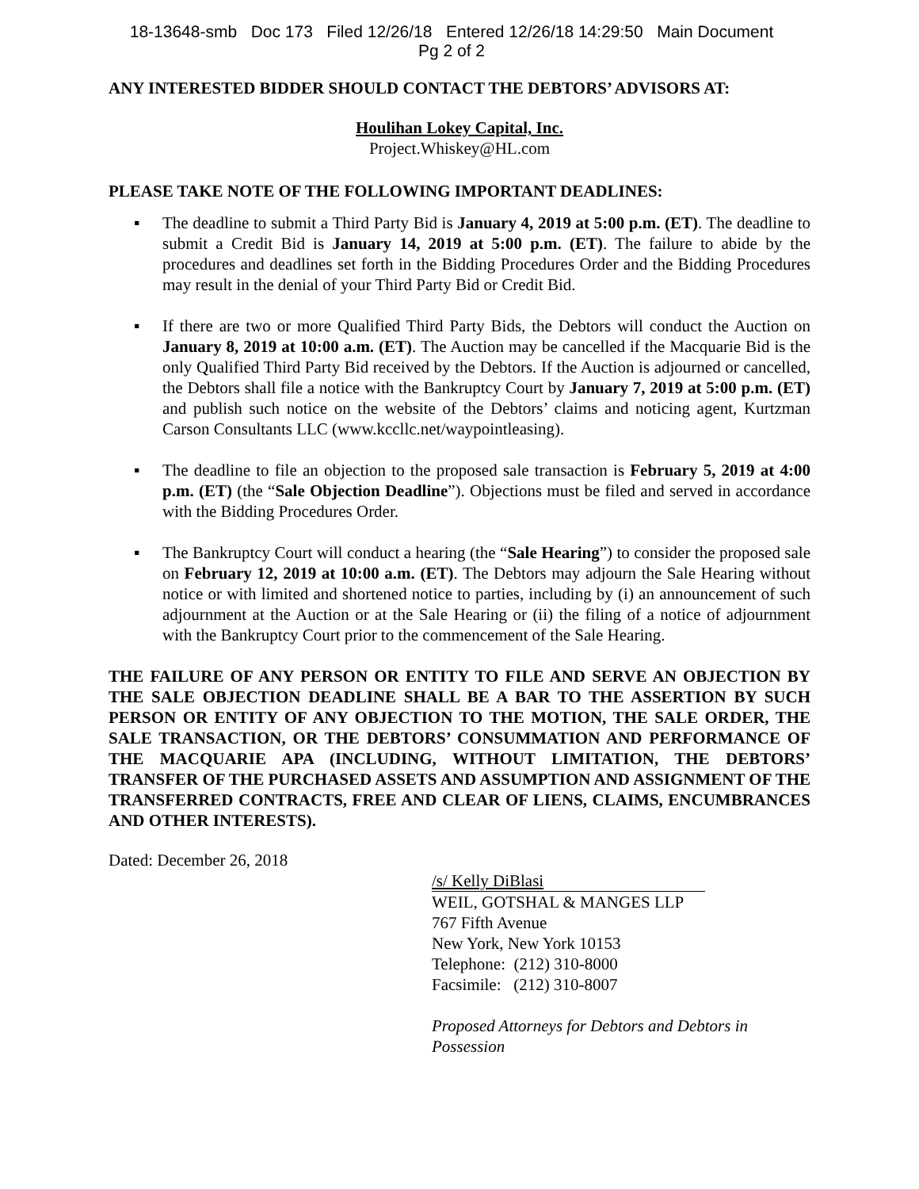18-13648-smb Doc 173 Filed 12/26/18 Entered 12/26/18 14:29:50 Main Document
Pg 2 of 2
ANY INTERESTED BIDDER SHOULD CONTACT THE DEBTORS’ ADVISORS AT:
Houlihan Lokey Capital, Inc.
Project.Whiskey@HL.com
PLEASE TAKE NOTE OF THE FOLLOWING IMPORTANT DEADLINES:
▪ The deadline to submit a Third Party Bid is January 4, 2019 at 5:00 p.m. (ET). The deadline to submit a Credit Bid is January 14, 2019 at 5:00 p.m. (ET). The failure to abide by the procedures and deadlines set forth in the Bidding Procedures Order and the Bidding Procedures may result in the denial of your Third Party Bid or Credit Bid.
▪ If there are two or more Qualified Third Party Bids, the Debtors will conduct the Auction on January 8, 2019 at 10:00 a.m. (ET). The Auction may be cancelled if the Macquarie Bid is the only Qualified Third Party Bid received by the Debtors. If the Auction is adjourned or cancelled, the Debtors shall file a notice with the Bankruptcy Court by January 7, 2019 at 5:00 p.m. (ET) and publish such notice on the website of the Debtors’ claims and noticing agent, Kurtzman Carson Consultants LLC (www.kccllc.net/waypointleasing).
▪ The deadline to file an objection to the proposed sale transaction is February 5, 2019 at 4:00 p.m. (ET) (the “Sale Objection Deadline”). Objections must be filed and served in accordance with the Bidding Procedures Order.
▪ The Bankruptcy Court will conduct a hearing (the “Sale Hearing”) to consider the proposed sale on February 12, 2019 at 10:00 a.m. (ET). The Debtors may adjourn the Sale Hearing without notice or with limited and shortened notice to parties, including by (i) an announcement of such adjournment at the Auction or at the Sale Hearing or (ii) the filing of a notice of adjournment with the Bankruptcy Court prior to the commencement of the Sale Hearing.
THE FAILURE OF ANY PERSON OR ENTITY TO FILE AND SERVE AN OBJECTION BY THE SALE OBJECTION DEADLINE SHALL BE A BAR TO THE ASSERTION BY SUCH PERSON OR ENTITY OF ANY OBJECTION TO THE MOTION, THE SALE ORDER, THE SALE TRANSACTION, OR THE DEBTORS’ CONSUMMATION AND PERFORMANCE OF THE MACQUARIE APA (INCLUDING, WITHOUT LIMITATION, THE DEBTORS’ TRANSFER OF THE PURCHASED ASSETS AND ASSUMPTION AND ASSIGNMENT OF THE TRANSFERRED CONTRACTS, FREE AND CLEAR OF LIENS, CLAIMS, ENCUMBRANCES AND OTHER INTERESTS).
Dated: December 26, 2018
/s/ Kelly DiBlasi
WEIL, GOTSHAL & MANGES LLP
767 Fifth Avenue
New York, New York 10153
Telephone: (212) 310-8000
Facsimile: (212) 310-8007
Proposed Attorneys for Debtors and Debtors in Possession